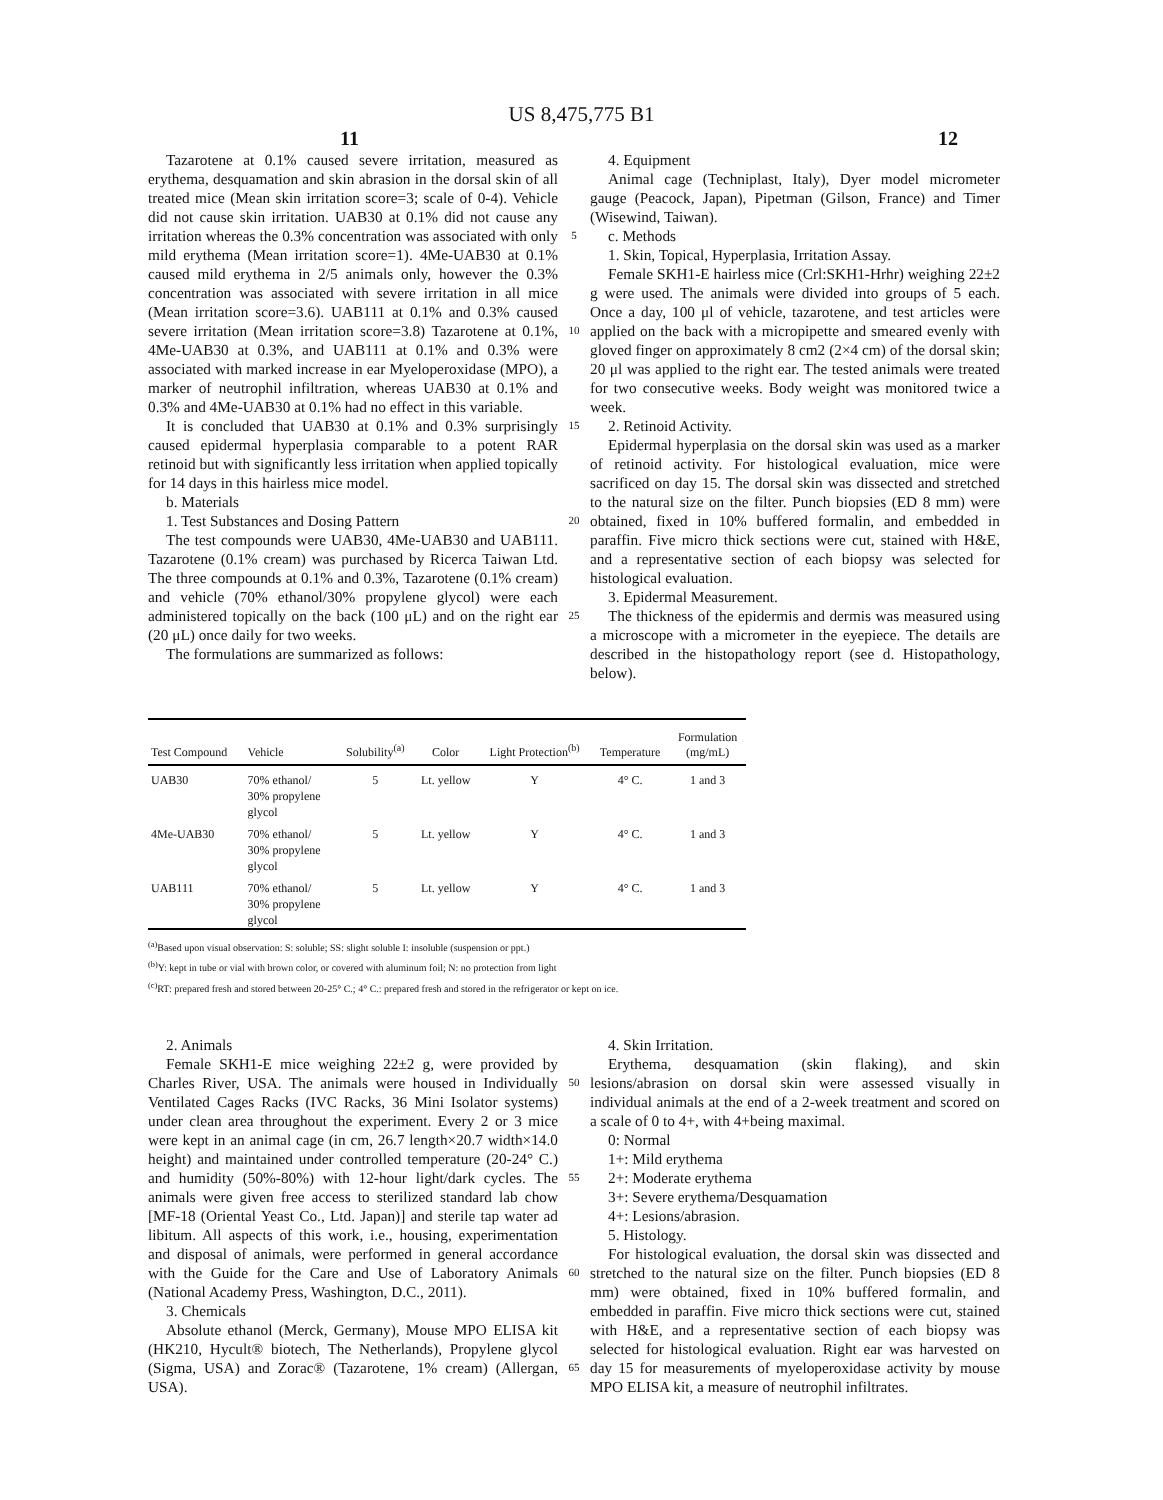US 8,475,775 B1
11 12
Tazarotene at 0.1% caused severe irritation, measured as erythema, desquamation and skin abrasion in the dorsal skin of all treated mice (Mean skin irritation score=3; scale of 0-4). Vehicle did not cause skin irritation. UAB30 at 0.1% did not cause any irritation whereas the 0.3% concentration was associated with only mild erythema (Mean irritation score=1). 4Me-UAB30 at 0.1% caused mild erythema in 2/5 animals only, however the 0.3% concentration was associated with severe irritation in all mice (Mean irritation score=3.6). UAB111 at 0.1% and 0.3% caused severe irritation (Mean irritation score=3.8) Tazarotene at 0.1%, 4Me-UAB30 at 0.3%, and UAB111 at 0.1% and 0.3% were associated with marked increase in ear Myeloperoxidase (MPO), a marker of neutrophil infiltration, whereas UAB30 at 0.1% and 0.3% and 4Me-UAB30 at 0.1% had no effect in this variable.
It is concluded that UAB30 at 0.1% and 0.3% surprisingly caused epidermal hyperplasia comparable to a potent RAR retinoid but with significantly less irritation when applied topically for 14 days in this hairless mice model.
b. Materials
1. Test Substances and Dosing Pattern
The test compounds were UAB30, 4Me-UAB30 and UAB111. Tazarotene (0.1% cream) was purchased by Ricerca Taiwan Ltd. The three compounds at 0.1% and 0.3%, Tazarotene (0.1% cream) and vehicle (70% ethanol/30% propylene glycol) were each administered topically on the back (100 μL) and on the right ear (20 μL) once daily for two weeks.
The formulations are summarized as follows:
5
10
15
20
25
4. Equipment
Animal cage (Techniplast, Italy), Dyer model micrometer gauge (Peacock, Japan), Pipetman (Gilson, France) and Timer (Wisewind, Taiwan).
c. Methods
1. Skin, Topical, Hyperplasia, Irritation Assay.
Female SKH1-E hairless mice (Crl:SKH1-Hrhr) weighing 22±2 g were used. The animals were divided into groups of 5 each. Once a day, 100 μl of vehicle, tazarotene, and test articles were applied on the back with a micropipette and smeared evenly with gloved finger on approximately 8 cm2 (2×4 cm) of the dorsal skin; 20 μl was applied to the right ear. The tested animals were treated for two consecutive weeks. Body weight was monitored twice a week.
2. Retinoid Activity.
Epidermal hyperplasia on the dorsal skin was used as a marker of retinoid activity. For histological evaluation, mice were sacrificed on day 15. The dorsal skin was dissected and stretched to the natural size on the filter. Punch biopsies (ED 8 mm) were obtained, fixed in 10% buffered formalin, and embedded in paraffin. Five micro thick sections were cut, stained with H&E, and a representative section of each biopsy was selected for histological evaluation.
3. Epidermal Measurement.
The thickness of the epidermis and dermis was measured using a microscope with a micrometer in the eyepiece. The details are described in the histopathology report (see d. Histopathology, below).
| Test Compound | Vehicle | Solubility<sup>(a)</sup> | Color | Light Protection<sup>(b)</sup> | Temperature | Formulation (mg/mL) |
| --- | --- | --- | --- | --- | --- | --- |
| UAB30 | 70% ethanol/ 30% propylene glycol | 5 | Lt. yellow | Y | 4° C. | 1 and 3 |
| 4Me-UAB30 | 70% ethanol/ 30% propylene glycol | 5 | Lt. yellow | Y | 4° C. | 1 and 3 |
| UAB111 | 70% ethanol/ 30% propylene glycol | 5 | Lt. yellow | Y | 4° C. | 1 and 3 |
<sup>(a)</sup> Based upon visual observation: S: soluble; SS: slight soluble I: insoluble (suspension or ppt.)
<sup>(b)</sup> Y: kept in tube or vial with brown color, or covered with aluminum foil; N: no protection from light
<sup>(c)</sup> RT: prepared fresh and stored between 20-25° C.; 4° C.: prepared fresh and stored in the refrigerator or kept on ice.
2. Animals
Female SKH1-E mice weighing 22±2 g, were provided by Charles River, USA. The animals were housed in Individually Ventilated Cages Racks (IVC Racks, 36 Mini Isolator systems) under clean area throughout the experiment. Every 2 or 3 mice were kept in an animal cage (in cm, 26.7 length×20.7 width×14.0 height) and maintained under controlled temperature (20-24° C.) and humidity (50%-80%) with 12-hour light/dark cycles. The animals were given free access to sterilized standard lab chow [MF-18 (Oriental Yeast Co., Ltd. Japan)] and sterile tap water ad libitum. All aspects of this work, i.e., housing, experimentation and disposal of animals, were performed in general accordance with the Guide for the Care and Use of Laboratory Animals (National Academy Press, Washington, D.C., 2011).
3. Chemicals
Absolute ethanol (Merck, Germany), Mouse MPO ELISA kit (HK210, Hycult® biotech, The Netherlands), Propylene glycol (Sigma, USA) and Zorac® (Tazarotene, 1% cream) (Allergan, USA).
50
55
60
65
4. Skin Irritation.
Erythema, desquamation (skin flaking), and skin lesions/abrasion on dorsal skin were assessed visually in individual animals at the end of a 2-week treatment and scored on a scale of 0 to 4+, with 4+being maximal.
0: Normal
1+: Mild erythema
2+: Moderate erythema
3+: Severe erythema/Desquamation
4+: Lesions/abrasion.
5. Histology.
For histological evaluation, the dorsal skin was dissected and stretched to the natural size on the filter. Punch biopsies (ED 8 mm) were obtained, fixed in 10% buffered formalin, and embedded in paraffin. Five micro thick sections were cut, stained with H&E, and a representative section of each biopsy was selected for histological evaluation. Right ear was harvested on day 15 for measurements of myeloperoxidase activity by mouse MPO ELISA kit, a measure of neutrophil infiltrates.